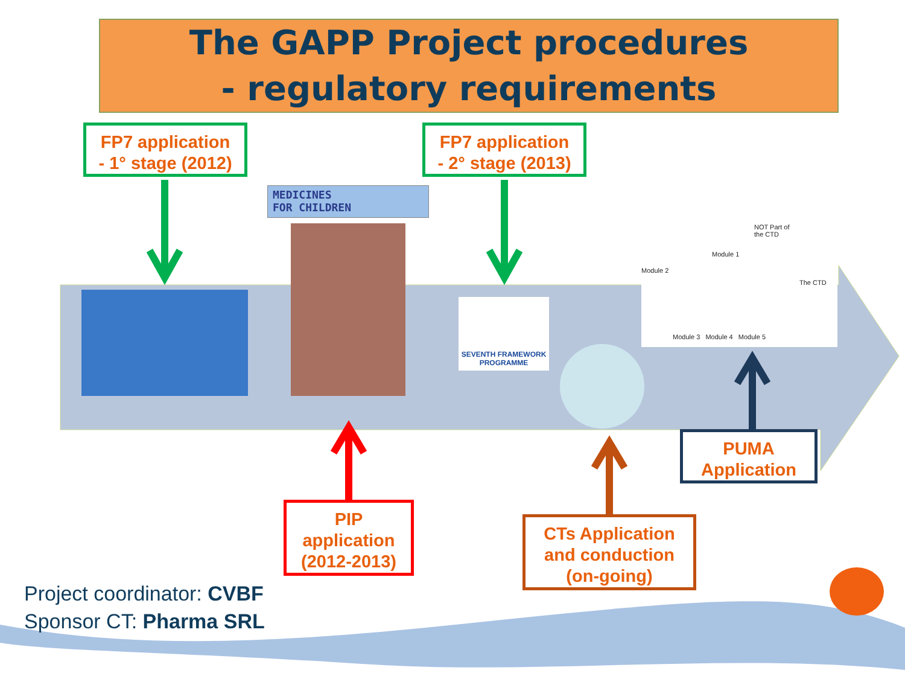The GAPP Project procedures
- regulatory requirements
FP7 application
- 1° stage (2012)
FP7 application
- 2° stage (2013)
MEDICINES
FOR CHILDREN
SEVENTH FRAMEWORK
PROGRAMME
NOT Part of
the CTD
Module 2
Module 1
The CTD
Module 3 Module 4 Module 5
PIP
application
(2012-2013)
CTs Application
and conduction
(on-going)
PUMA
Application
Project coordinator: CVBF
Sponsor CT: Pharma SRL